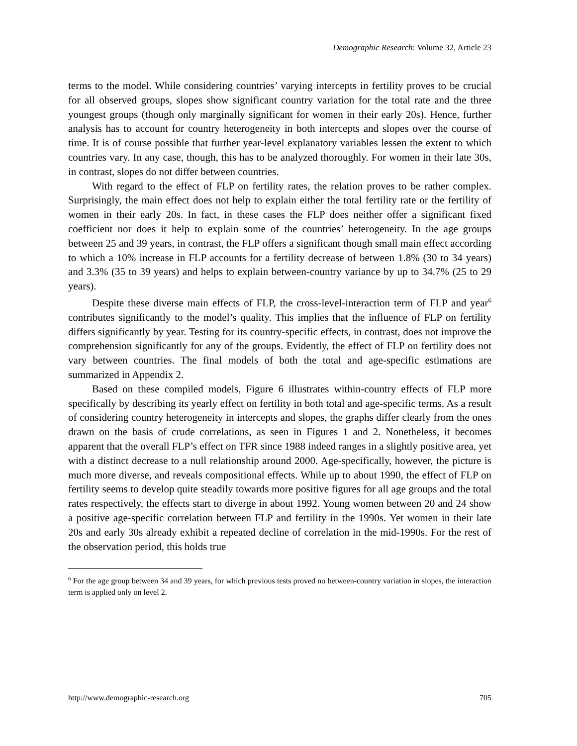Demographic Research: Volume 32, Article 23
terms to the model. While considering countries’ varying intercepts in fertility proves to be crucial for all observed groups, slopes show significant country variation for the total rate and the three youngest groups (though only marginally significant for women in their early 20s). Hence, further analysis has to account for country heterogeneity in both intercepts and slopes over the course of time. It is of course possible that further year-level explanatory variables lessen the extent to which countries vary. In any case, though, this has to be analyzed thoroughly. For women in their late 30s, in contrast, slopes do not differ between countries.
With regard to the effect of FLP on fertility rates, the relation proves to be rather complex. Surprisingly, the main effect does not help to explain either the total fertility rate or the fertility of women in their early 20s. In fact, in these cases the FLP does neither offer a significant fixed coefficient nor does it help to explain some of the countries’ heterogeneity. In the age groups between 25 and 39 years, in contrast, the FLP offers a significant though small main effect according to which a 10% increase in FLP accounts for a fertility decrease of between 1.8% (30 to 34 years) and 3.3% (35 to 39 years) and helps to explain between-country variance by up to 34.7% (25 to 29 years).
Despite these diverse main effects of FLP, the cross-level-interaction term of FLP and year<sup>6</sup> contributes significantly to the model’s quality. This implies that the influence of FLP on fertility differs significantly by year. Testing for its country-specific effects, in contrast, does not improve the comprehension significantly for any of the groups. Evidently, the effect of FLP on fertility does not vary between countries. The final models of both the total and age-specific estimations are summarized in Appendix 2.
Based on these compiled models, Figure 6 illustrates within-country effects of FLP more specifically by describing its yearly effect on fertility in both total and age-specific terms. As a result of considering country heterogeneity in intercepts and slopes, the graphs differ clearly from the ones drawn on the basis of crude correlations, as seen in Figures 1 and 2. Nonetheless, it becomes apparent that the overall FLP’s effect on TFR since 1988 indeed ranges in a slightly positive area, yet with a distinct decrease to a null relationship around 2000. Age-specifically, however, the picture is much more diverse, and reveals compositional effects. While up to about 1990, the effect of FLP on fertility seems to develop quite steadily towards more positive figures for all age groups and the total rates respectively, the effects start to diverge in about 1992. Young women between 20 and 24 show a positive age-specific correlation between FLP and fertility in the 1990s. Yet women in their late 20s and early 30s already exhibit a repeated decline of correlation in the mid-1990s. For the rest of the observation period, this holds true
<sup>6</sup> For the age group between 34 and 39 years, for which previous tests proved no between-country variation in slopes, the interaction term is applied only on level 2.
http://www.demographic-research.org 705